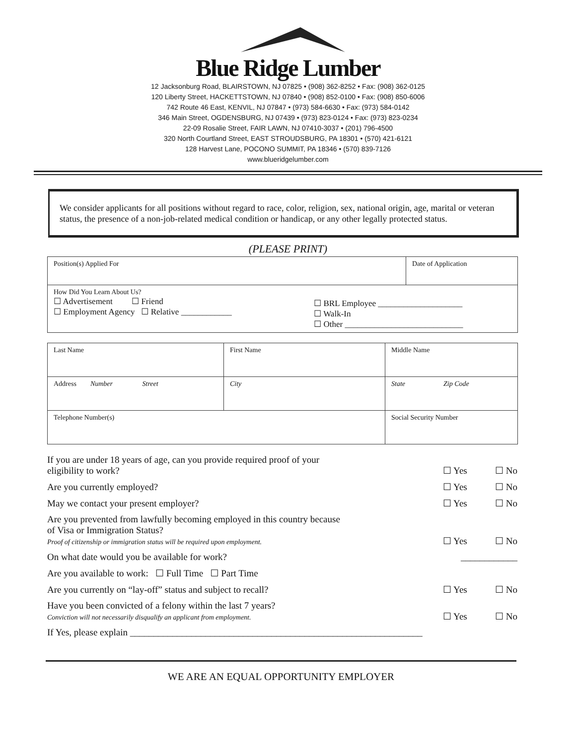Blue Ridge Lumber
12 Jacksonburg Road, BLAIRSTOWN, NJ 07825 • (908) 362-8252 • Fax: (908) 362-0125
120 Liberty Street, HACKETTSTOWN, NJ 07840 • (908) 852-0100 • Fax: (908) 850-6006
742 Route 46 East, KENVIL, NJ 07847 • (973) 584-6630 • Fax: (973) 584-0142
346 Main Street, OGDENSBURG, NJ 07439 • (973) 823-0124 • Fax: (973) 823-0234
22-09 Rosalie Street, FAIR LAWN, NJ 07410-3037 • (201) 796-4500
320 North Courtland Street, EAST STROUDSBURG, PA 18301 • (570) 421-6121
128 Harvest Lane, POCONO SUMMIT, PA 18346 • (570) 839-7126
www.blueridgelumber.com
We consider applicants for all positions without regard to race, color, religion, sex, national origin, age, marital or veteran status, the presence of a non-job-related medical condition or handicap, or any other legally protected status.
(PLEASE PRINT)
| Position(s) Applied For | | Date of Application |
| How Did You Learn About Us? ☐ Advertisement ☐ Friend ☐ Employment Agency ☐ Relative ____________ | ☐ BRL Employee ____________________ ☐ Walk-In ☐ Other ____________________________ | |
| Last Name | First Name | Middle Name |
| Address Number Street | City | State Zip Code |
| Telephone Number(s) | | Social Security Number |
If you are under 18 years of age, can you provide required proof of your
eligibility to work? ☐ Yes ☐ No
Are you currently employed? ☐ Yes ☐ No
May we contact your present employer? ☐ Yes ☐ No
Are you prevented from lawfully becoming employed in this country because
of Visa or Immigration Status?
Proof of citizenship or immigration status will be required upon employment. ☐ Yes ☐ No
On what date would you be available for work? ____________
Are you available to work: ☐ Full Time ☐ Part Time
Are you currently on “lay-off” status and subject to recall? ☐ Yes ☐ No
Have you been convicted of a felony within the last 7 years?
Conviction will not necessarily disqualify an applicant from employment. ☐ Yes ☐ No
If Yes, please explain ______________________________________________________________
WE ARE AN EQUAL OPPORTUNITY EMPLOYER